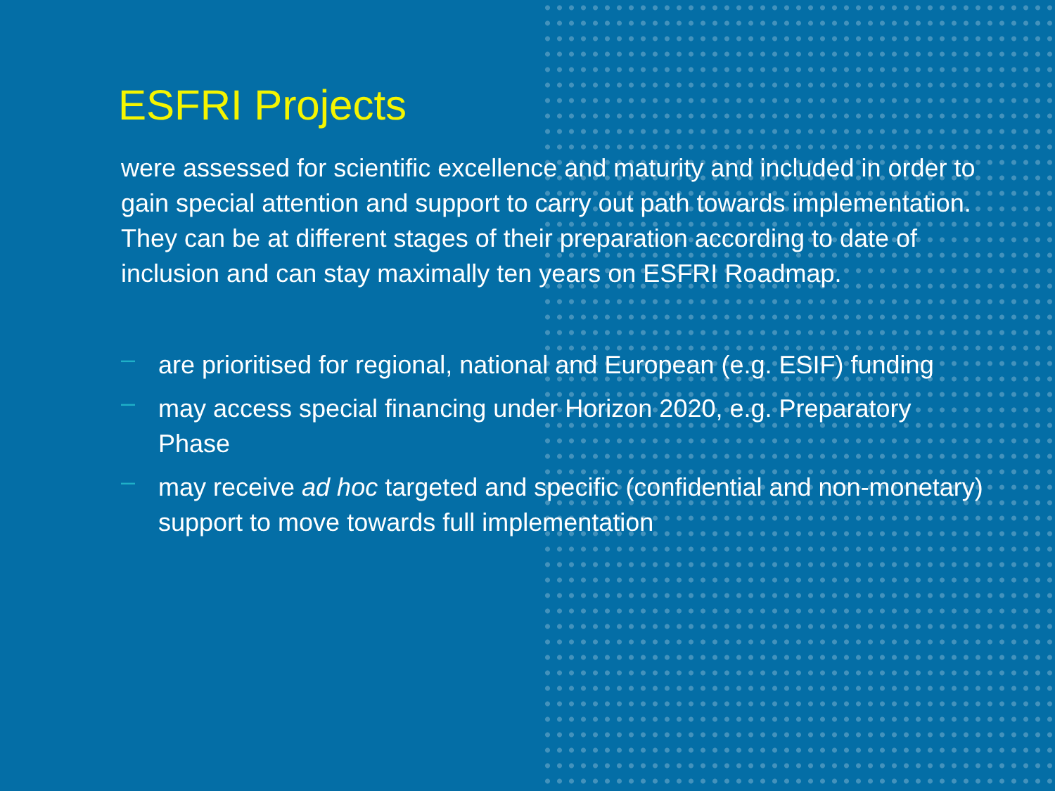ESFRI Projects
were assessed for scientific excellence and maturity and included in order to gain special attention and support to carry out path towards implementation. They can be at different stages of their preparation according to date of inclusion and can stay maximally ten years on ESFRI Roadmap.
– are prioritised for regional, national and European (e.g. ESIF) funding
– may access special financing under Horizon 2020, e.g. Preparatory Phase
– may receive ad hoc targeted and specific (confidential and non-monetary) support to move towards full implementation